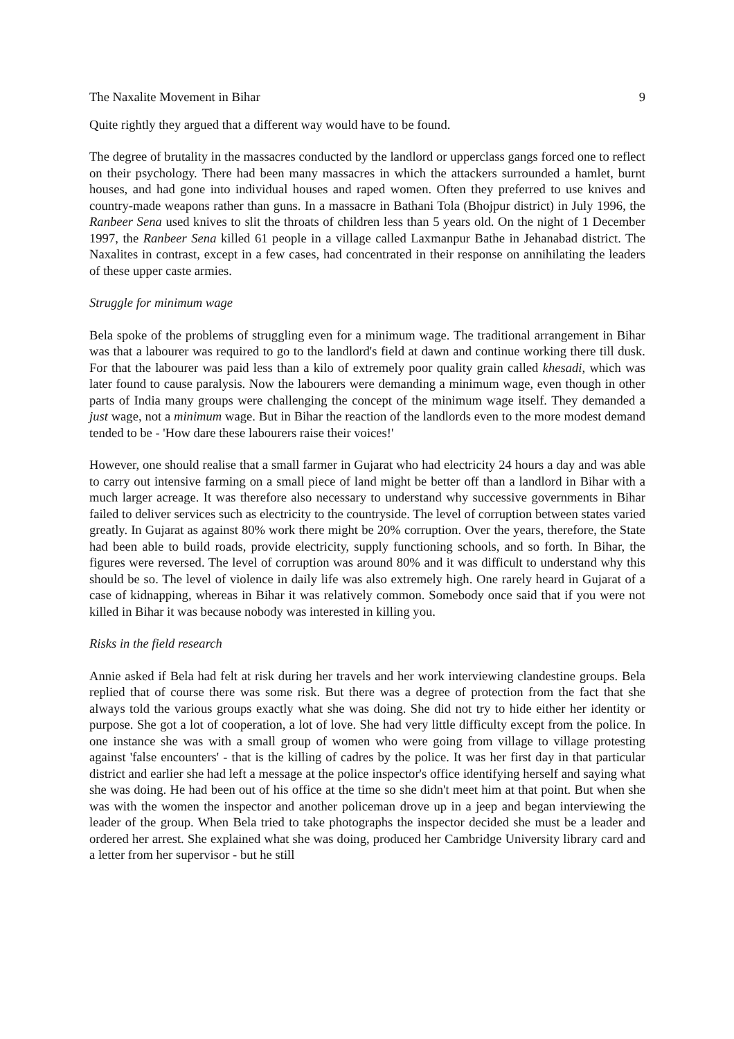The Naxalite Movement in Bihar 9
Quite rightly they argued that a different way would have to be found.
The degree of brutality in the massacres conducted by the landlord or upperclass gangs forced one to reflect on their psychology. There had been many massacres in which the attackers surrounded a hamlet, burnt houses, and had gone into individual houses and raped women. Often they preferred to use knives and country-made weapons rather than guns. In a massacre in Bathani Tola (Bhojpur district) in July 1996, the Ranbeer Sena used knives to slit the throats of children less than 5 years old. On the night of 1 December 1997, the Ranbeer Sena killed 61 people in a village called Laxmanpur Bathe in Jehanabad district. The Naxalites in contrast, except in a few cases, had concentrated in their response on annihilating the leaders of these upper caste armies.
Struggle for minimum wage
Bela spoke of the problems of struggling even for a minimum wage. The traditional arrangement in Bihar was that a labourer was required to go to the landlord's field at dawn and continue working there till dusk. For that the labourer was paid less than a kilo of extremely poor quality grain called khesadi, which was later found to cause paralysis. Now the labourers were demanding a minimum wage, even though in other parts of India many groups were challenging the concept of the minimum wage itself. They demanded a just wage, not a minimum wage. But in Bihar the reaction of the landlords even to the more modest demand tended to be - 'How dare these labourers raise their voices!'
However, one should realise that a small farmer in Gujarat who had electricity 24 hours a day and was able to carry out intensive farming on a small piece of land might be better off than a landlord in Bihar with a much larger acreage. It was therefore also necessary to understand why successive governments in Bihar failed to deliver services such as electricity to the countryside. The level of corruption between states varied greatly. In Gujarat as against 80% work there might be 20% corruption. Over the years, therefore, the State had been able to build roads, provide electricity, supply functioning schools, and so forth. In Bihar, the figures were reversed. The level of corruption was around 80% and it was difficult to understand why this should be so. The level of violence in daily life was also extremely high. One rarely heard in Gujarat of a case of kidnapping, whereas in Bihar it was relatively common. Somebody once said that if you were not killed in Bihar it was because nobody was interested in killing you.
Risks in the field research
Annie asked if Bela had felt at risk during her travels and her work interviewing clandestine groups. Bela replied that of course there was some risk. But there was a degree of protection from the fact that she always told the various groups exactly what she was doing. She did not try to hide either her identity or purpose. She got a lot of cooperation, a lot of love. She had very little difficulty except from the police. In one instance she was with a small group of women who were going from village to village protesting against 'false encounters' - that is the killing of cadres by the police. It was her first day in that particular district and earlier she had left a message at the police inspector's office identifying herself and saying what she was doing. He had been out of his office at the time so she didn't meet him at that point. But when she was with the women the inspector and another policeman drove up in a jeep and began interviewing the leader of the group. When Bela tried to take photographs the inspector decided she must be a leader and ordered her arrest. She explained what she was doing, produced her Cambridge University library card and a letter from her supervisor - but he still